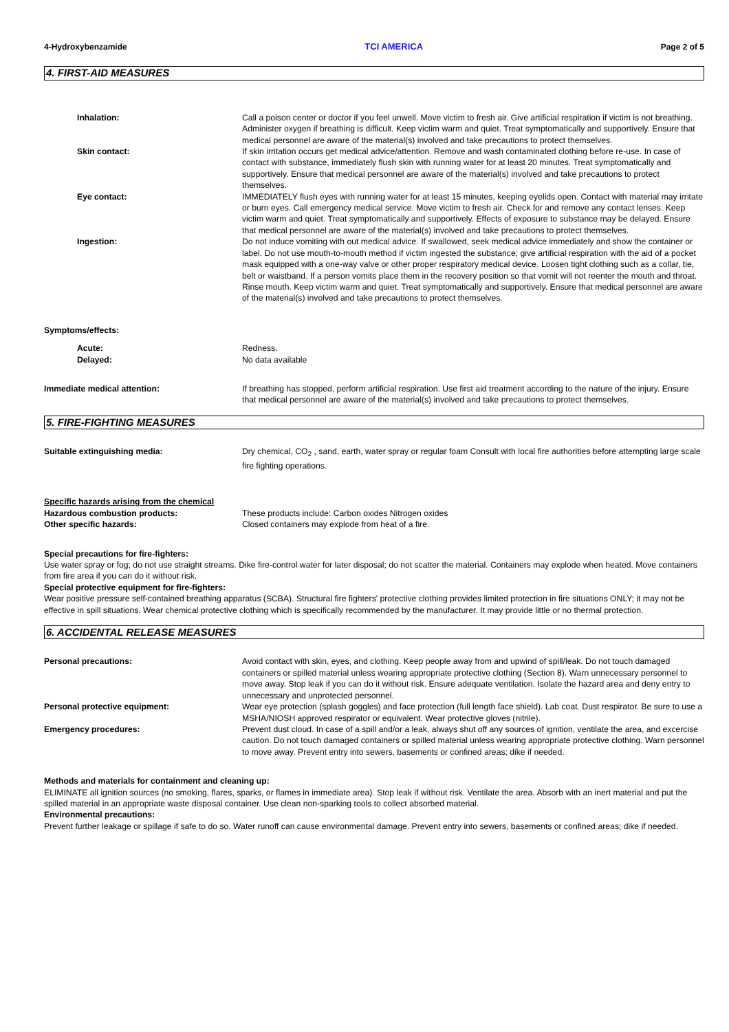4-Hydroxybenzamide TCI AMERICA Page 2 of 5
4. FIRST-AID MEASURES
Inhalation: Call a poison center or doctor if you feel unwell. Move victim to fresh air. Give artificial respiration if victim is not breathing. Administer oxygen if breathing is difficult. Keep victim warm and quiet. Treat symptomatically and supportively. Ensure that medical personnel are aware of the material(s) involved and take precautions to protect themselves.
Skin contact: If skin irritation occurs get medical advice/attention. Remove and wash contaminated clothing before re-use. In case of contact with substance, immediately flush skin with running water for at least 20 minutes. Treat symptomatically and supportively. Ensure that medical personnel are aware of the material(s) involved and take precautions to protect themselves.
Eye contact: IMMEDIATELY flush eyes with running water for at least 15 minutes, keeping eyelids open. Contact with material may irritate or burn eyes. Call emergency medical service. Move victim to fresh air. Check for and remove any contact lenses. Keep victim warm and quiet. Treat symptomatically and supportively. Effects of exposure to substance may be delayed. Ensure that medical personnel are aware of the material(s) involved and take precautions to protect themselves.
Ingestion: Do not induce vomiting with out medical advice. If swallowed, seek medical advice immediately and show the container or label. Do not use mouth-to-mouth method if victim ingested the substance; give artificial respiration with the aid of a pocket mask equipped with a one-way valve or other proper respiratory medical device. Loosen tight clothing such as a collar, tie, belt or waistband. If a person vomits place them in the recovery position so that vomit will not reenter the mouth and throat. Rinse mouth. Keep victim warm and quiet. Treat symptomatically and supportively. Ensure that medical personnel are aware of the material(s) involved and take precautions to protect themselves.
Symptoms/effects:
Acute: Redness.
Delayed: No data available
Immediate medical attention: If breathing has stopped, perform artificial respiration. Use first aid treatment according to the nature of the injury. Ensure that medical personnel are aware of the material(s) involved and take precautions to protect themselves.
5. FIRE-FIGHTING MEASURES
Suitable extinguishing media: Dry chemical, CO<sub>2</sub> , sand, earth, water spray or regular foam Consult with local fire authorities before attempting large scale fire fighting operations.
Specific hazards arising from the chemical
Hazardous combustion products: These products include: Carbon oxides Nitrogen oxides
Other specific hazards: Closed containers may explode from heat of a fire.
Special precautions for fire-fighters:
Use water spray or fog; do not use straight streams. Dike fire-control water for later disposal; do not scatter the material. Containers may explode when heated. Move containers from fire area if you can do it without risk.
Special protective equipment for fire-fighters:
Wear positive pressure self-contained breathing apparatus (SCBA). Structural fire fighters' protective clothing provides limited protection in fire situations ONLY; it may not be effective in spill situations. Wear chemical protective clothing which is specifically recommended by the manufacturer. It may provide little or no thermal protection.
6. ACCIDENTAL RELEASE MEASURES
Personal precautions: Avoid contact with skin, eyes, and clothing. Keep people away from and upwind of spill/leak. Do not touch damaged containers or spilled material unless wearing appropriate protective clothing (Section 8). Warn unnecessary personnel to move away. Stop leak if you can do it without risk. Ensure adequate ventilation. Isolate the hazard area and deny entry to unnecessary and unprotected personnel.
Personal protective equipment: Wear eye protection (splash goggles) and face protection (full length face shield). Lab coat. Dust respirator. Be sure to use a MSHA/NIOSH approved respirator or equivalent. Wear protective gloves (nitrile).
Emergency procedures: Prevent dust cloud. In case of a spill and/or a leak, always shut off any sources of ignition, ventilate the area, and excercise caution. Do not touch damaged containers or spilled material unless wearing appropriate protective clothing. Warn personnel to move away. Prevent entry into sewers, basements or confined areas; dike if needed.
Methods and materials for containment and cleaning up:
ELIMINATE all ignition sources (no smoking, flares, sparks, or flames in immediate area). Stop leak if without risk. Ventilate the area. Absorb with an inert material and put the spilled material in an appropriate waste disposal container. Use clean non-sparking tools to collect absorbed material.
Environmental precautions:
Prevent further leakage or spillage if safe to do so. Water runoff can cause environmental damage. Prevent entry into sewers, basements or confined areas; dike if needed.